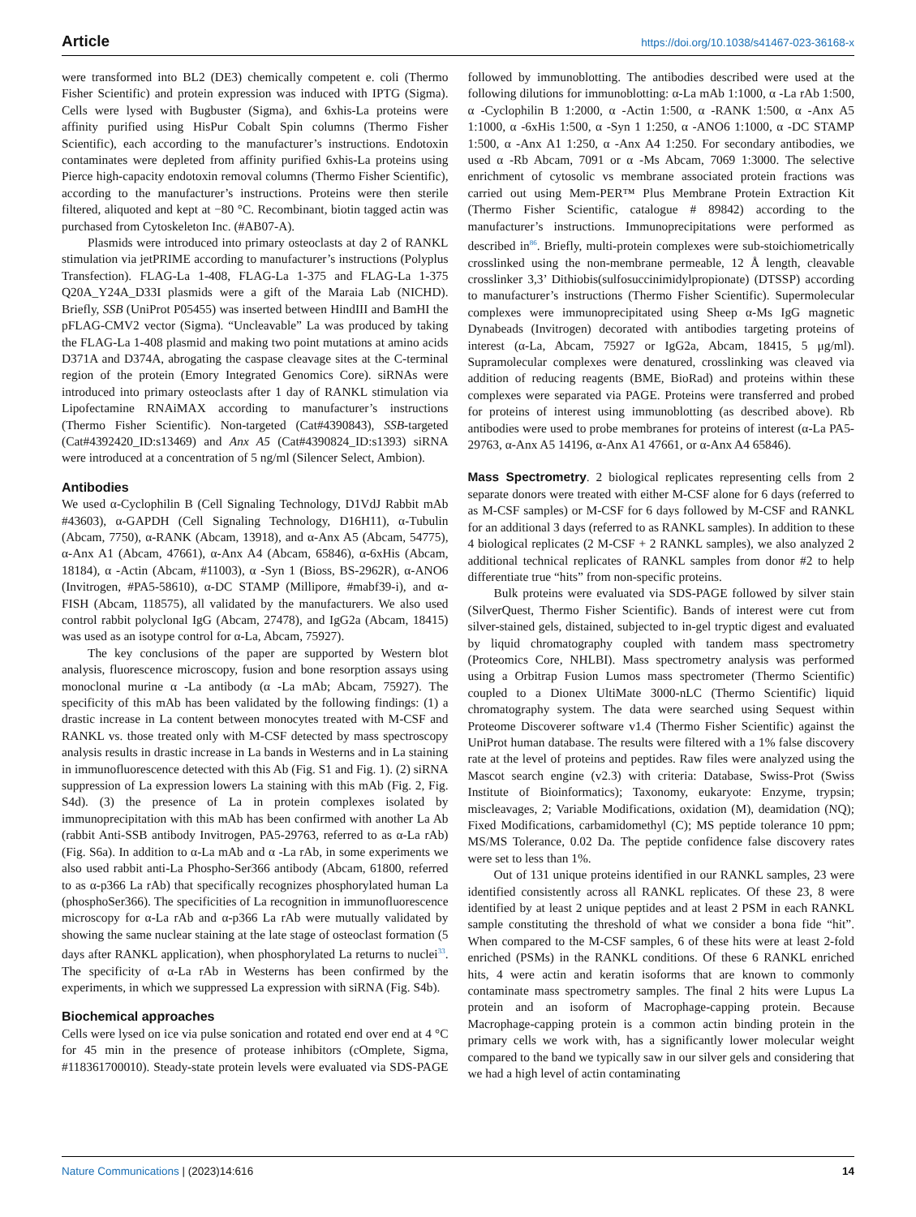Article https://doi.org/10.1038/s41467-023-36168-x
were transformed into BL2 (DE3) chemically competent e. coli (Thermo Fisher Scientific) and protein expression was induced with IPTG (Sigma). Cells were lysed with Bugbuster (Sigma), and 6xhis-La proteins were affinity purified using HisPur Cobalt Spin columns (Thermo Fisher Scientific), each according to the manufacturer’s instructions. Endotoxin contaminates were depleted from affinity purified 6xhis-La proteins using Pierce high-capacity endotoxin removal columns (Thermo Fisher Scientific), according to the manufacturer’s instructions. Proteins were then sterile filtered, aliquoted and kept at −80 °C. Recombinant, biotin tagged actin was purchased from Cytoskeleton Inc. (#AB07-A).
Plasmids were introduced into primary osteoclasts at day 2 of RANKL stimulation via jetPRIME according to manufacturer’s instructions (Polyplus Transfection). FLAG-La 1-408, FLAG-La 1-375 and FLAG-La 1-375 Q20A_Y24A_D33I plasmids were a gift of the Maraia Lab (NICHD). Briefly, SSB (UniProt P05455) was inserted between HindIII and BamHI the pFLAG-CMV2 vector (Sigma). “Uncleavable” La was produced by taking the FLAG-La 1-408 plasmid and making two point mutations at amino acids D371A and D374A, abrogating the caspase cleavage sites at the C-terminal region of the protein (Emory Integrated Genomics Core). siRNAs were introduced into primary osteoclasts after 1 day of RANKL stimulation via Lipofectamine RNAiMAX according to manufacturer’s instructions (Thermo Fisher Scientific). Non-targeted (Cat#4390843), SSB-targeted (Cat#4392420_ID:s13469) and Anx A5 (Cat#4390824_ID:s1393) siRNA were introduced at a concentration of 5 ng/ml (Silencer Select, Ambion).
Antibodies
We used α-Cyclophilin B (Cell Signaling Technology, D1VdJ Rabbit mAb #43603), α-GAPDH (Cell Signaling Technology, D16H11), α-Tubulin (Abcam, 7750), α-RANK (Abcam, 13918), and α-Anx A5 (Abcam, 54775), α-Anx A1 (Abcam, 47661), α-Anx A4 (Abcam, 65846), α-6xHis (Abcam, 18184), α -Actin (Abcam, #11003), α -Syn 1 (Bioss, BS-2962R), α-ANO6 (Invitrogen, #PA5-58610), α-DC STAMP (Millipore, #mabf39-i), and α-FISH (Abcam, 118575), all validated by the manufacturers. We also used control rabbit polyclonal IgG (Abcam, 27478), and IgG2a (Abcam, 18415) was used as an isotype control for α-La, Abcam, 75927).
The key conclusions of the paper are supported by Western blot analysis, fluorescence microscopy, fusion and bone resorption assays using monoclonal murine α -La antibody (α -La mAb; Abcam, 75927). The specificity of this mAb has been validated by the following findings: (1) a drastic increase in La content between monocytes treated with M-CSF and RANKL vs. those treated only with M-CSF detected by mass spectroscopy analysis results in drastic increase in La bands in Westerns and in La staining in immunofluorescence detected with this Ab (Fig. S1 and Fig. 1). (2) siRNA suppression of La expression lowers La staining with this mAb (Fig. 2, Fig. S4d). (3) the presence of La in protein complexes isolated by immunoprecipitation with this mAb has been confirmed with another La Ab (rabbit Anti-SSB antibody Invitrogen, PA5-29763, referred to as α-La rAb) (Fig. S6a). In addition to α-La mAb and α -La rAb, in some experiments we also used rabbit anti-La Phospho-Ser366 antibody (Abcam, 61800, referred to as α-p366 La rAb) that specifically recognizes phosphorylated human La (phosphoSer366). The specificities of La recognition in immunofluorescence microscopy for α-La rAb and α-p366 La rAb were mutually validated by showing the same nuclear staining at the late stage of osteoclast formation (5 days after RANKL application), when phosphorylated La returns to nuclei<sup>33</sup>. The specificity of α-La rAb in Westerns has been confirmed by the experiments, in which we suppressed La expression with siRNA (Fig. S4b).
Biochemical approaches
Cells were lysed on ice via pulse sonication and rotated end over end at 4 °C for 45 min in the presence of protease inhibitors (cOmplete, Sigma, #118361700010). Steady-state protein levels were evaluated via SDS-PAGE followed by immunoblotting. The antibodies described were used at the following dilutions for immunoblotting: α-La mAb 1:1000, α -La rAb 1:500, α -Cyclophilin B 1:2000, α -Actin 1:500, α -RANK 1:500, α -Anx A5 1:1000, α -6xHis 1:500, α -Syn 1 1:250, α -ANO6 1:1000, α -DC STAMP 1:500, α -Anx A1 1:250, α -Anx A4 1:250. For secondary antibodies, we used α -Rb Abcam, 7091 or α -Ms Abcam, 7069 1:3000. The selective enrichment of cytosolic vs membrane associated protein fractions was carried out using Mem-PER™ Plus Membrane Protein Extraction Kit (Thermo Fisher Scientific, catalogue # 89842) according to the manufacturer’s instructions. Immunoprecipitations were performed as described in<sup>86</sup>. Briefly, multi-protein complexes were sub-stoichiometrically crosslinked using the non-membrane permeable, 12 Å length, cleavable crosslinker 3,3’ Dithiobis(sulfosuccinimidylpropionate) (DTSSP) according to manufacturer’s instructions (Thermo Fisher Scientific). Supermolecular complexes were immunoprecipitated using Sheep α-Ms IgG magnetic Dynabeads (Invitrogen) decorated with antibodies targeting proteins of interest (α-La, Abcam, 75927 or IgG2a, Abcam, 18415, 5 μg/ml). Supramolecular complexes were denatured, crosslinking was cleaved via addition of reducing reagents (BME, BioRad) and proteins within these complexes were separated via PAGE. Proteins were transferred and probed for proteins of interest using immunoblotting (as described above). Rb antibodies were used to probe membranes for proteins of interest (α-La PA5-29763, α-Anx A5 14196, α-Anx A1 47661, or α-Anx A4 65846).
Mass Spectrometry. 2 biological replicates representing cells from 2 separate donors were treated with either M-CSF alone for 6 days (referred to as M-CSF samples) or M-CSF for 6 days followed by M-CSF and RANKL for an additional 3 days (referred to as RANKL samples). In addition to these 4 biological replicates (2 M-CSF + 2 RANKL samples), we also analyzed 2 additional technical replicates of RANKL samples from donor #2 to help differentiate true “hits” from non-specific proteins.
Bulk proteins were evaluated via SDS-PAGE followed by silver stain (SilverQuest, Thermo Fisher Scientific). Bands of interest were cut from silver-stained gels, distained, subjected to in-gel tryptic digest and evaluated by liquid chromatography coupled with tandem mass spectrometry (Proteomics Core, NHLBI). Mass spectrometry analysis was performed using a Orbitrap Fusion Lumos mass spectrometer (Thermo Scientific) coupled to a Dionex UltiMate 3000-nLC (Thermo Scientific) liquid chromatography system. The data were searched using Sequest within Proteome Discoverer software v1.4 (Thermo Fisher Scientific) against the UniProt human database. The results were filtered with a 1% false discovery rate at the level of proteins and peptides. Raw files were analyzed using the Mascot search engine (v2.3) with criteria: Database, Swiss-Prot (Swiss Institute of Bioinformatics); Taxonomy, eukaryote: Enzyme, trypsin; miscleavages, 2; Variable Modifications, oxidation (M), deamidation (NQ); Fixed Modifications, carbamidomethyl (C); MS peptide tolerance 10 ppm; MS/MS Tolerance, 0.02 Da. The peptide confidence false discovery rates were set to less than 1%.
Out of 131 unique proteins identified in our RANKL samples, 23 were identified consistently across all RANKL replicates. Of these 23, 8 were identified by at least 2 unique peptides and at least 2 PSM in each RANKL sample constituting the threshold of what we consider a bona fide “hit”. When compared to the M-CSF samples, 6 of these hits were at least 2-fold enriched (PSMs) in the RANKL conditions. Of these 6 RANKL enriched hits, 4 were actin and keratin isoforms that are known to commonly contaminate mass spectrometry samples. The final 2 hits were Lupus La protein and an isoform of Macrophage-capping protein. Because Macrophage-capping protein is a common actin binding protein in the primary cells we work with, has a significantly lower molecular weight compared to the band we typically saw in our silver gels and considering that we had a high level of actin contaminating
Nature Communications | (2023)14:616 14